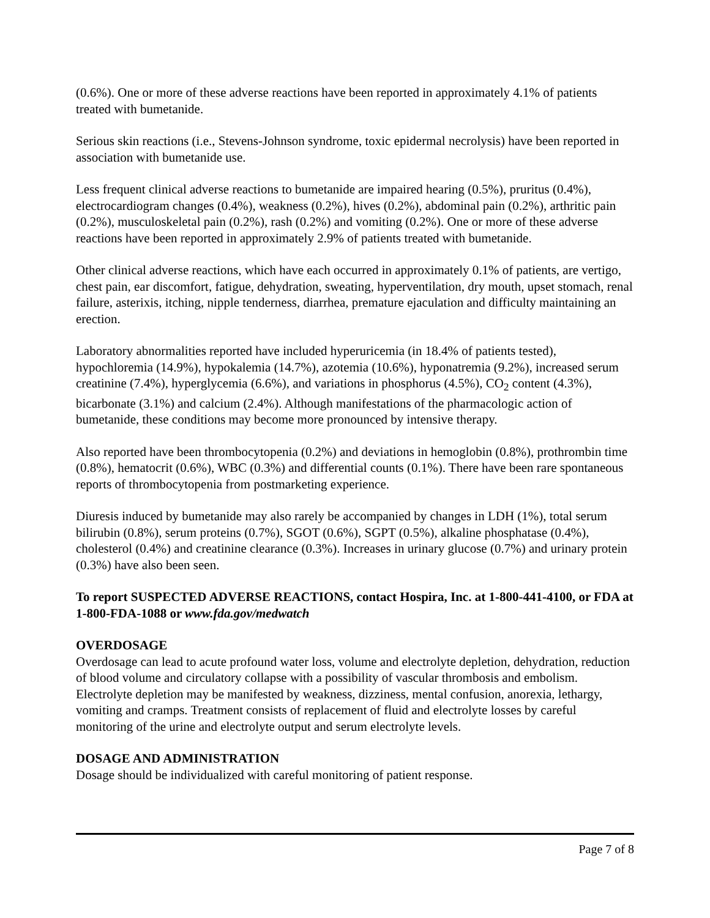(0.6%). One or more of these adverse reactions have been reported in approximately 4.1% of patients treated with bumetanide.
Serious skin reactions (i.e., Stevens-Johnson syndrome, toxic epidermal necrolysis) have been reported in association with bumetanide use.
Less frequent clinical adverse reactions to bumetanide are impaired hearing (0.5%), pruritus (0.4%), electrocardiogram changes (0.4%), weakness (0.2%), hives (0.2%), abdominal pain (0.2%), arthritic pain (0.2%), musculoskeletal pain (0.2%), rash (0.2%) and vomiting (0.2%). One or more of these adverse reactions have been reported in approximately 2.9% of patients treated with bumetanide.
Other clinical adverse reactions, which have each occurred in approximately 0.1% of patients, are vertigo, chest pain, ear discomfort, fatigue, dehydration, sweating, hyperventilation, dry mouth, upset stomach, renal failure, asterixis, itching, nipple tenderness, diarrhea, premature ejaculation and difficulty maintaining an erection.
Laboratory abnormalities reported have included hyperuricemia (in 18.4% of patients tested), hypochloremia (14.9%), hypokalemia (14.7%), azotemia (10.6%), hyponatremia (9.2%), increased serum creatinine (7.4%), hyperglycemia (6.6%), and variations in phosphorus (4.5%), CO<sub>2</sub> content (4.3%), bicarbonate (3.1%) and calcium (2.4%). Although manifestations of the pharmacologic action of bumetanide, these conditions may become more pronounced by intensive therapy.
Also reported have been thrombocytopenia (0.2%) and deviations in hemoglobin (0.8%), prothrombin time (0.8%), hematocrit (0.6%), WBC (0.3%) and differential counts (0.1%). There have been rare spontaneous reports of thrombocytopenia from postmarketing experience.
Diuresis induced by bumetanide may also rarely be accompanied by changes in LDH (1%), total serum bilirubin (0.8%), serum proteins (0.7%), SGOT (0.6%), SGPT (0.5%), alkaline phosphatase (0.4%), cholesterol (0.4%) and creatinine clearance (0.3%). Increases in urinary glucose (0.7%) and urinary protein (0.3%) have also been seen.
To report SUSPECTED ADVERSE REACTIONS, contact Hospira, Inc. at 1-800-441-4100, or FDA at 1-800-FDA-1088 or www.fda.gov/medwatch
OVERDOSAGE
Overdosage can lead to acute profound water loss, volume and electrolyte depletion, dehydration, reduction of blood volume and circulatory collapse with a possibility of vascular thrombosis and embolism. Electrolyte depletion may be manifested by weakness, dizziness, mental confusion, anorexia, lethargy, vomiting and cramps. Treatment consists of replacement of fluid and electrolyte losses by careful monitoring of the urine and electrolyte output and serum electrolyte levels.
DOSAGE AND ADMINISTRATION
Dosage should be individualized with careful monitoring of patient response.
Page 7 of 8